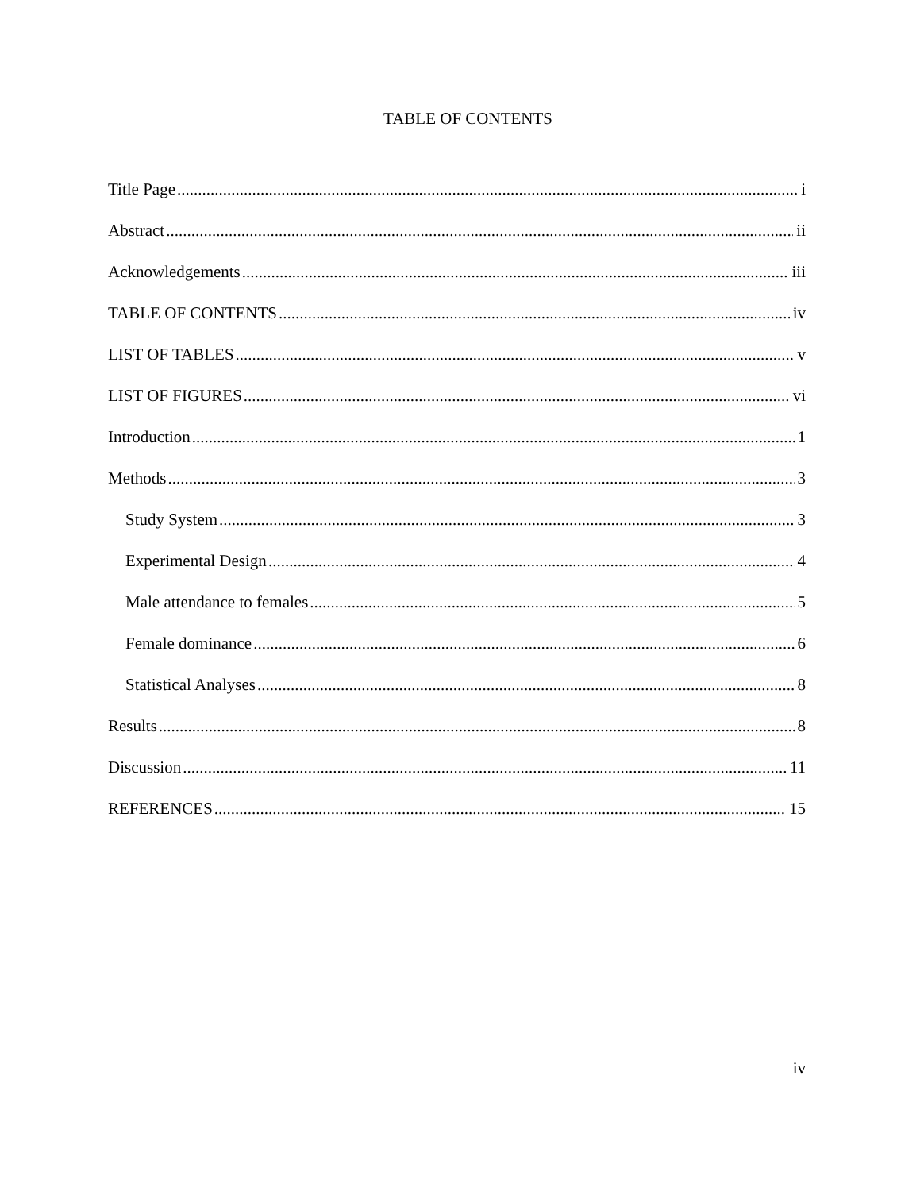TABLE OF CONTENTS
Title Page i
Abstract ii
Acknowledgements iii
TABLE OF CONTENTS iv
LIST OF TABLES v
LIST OF FIGURES vi
Introduction 1
Methods 3
Study System 3
Experimental Design 4
Male attendance to females 5
Female dominance 6
Statistical Analyses 8
Results 8
Discussion 11
REFERENCES 15
iv